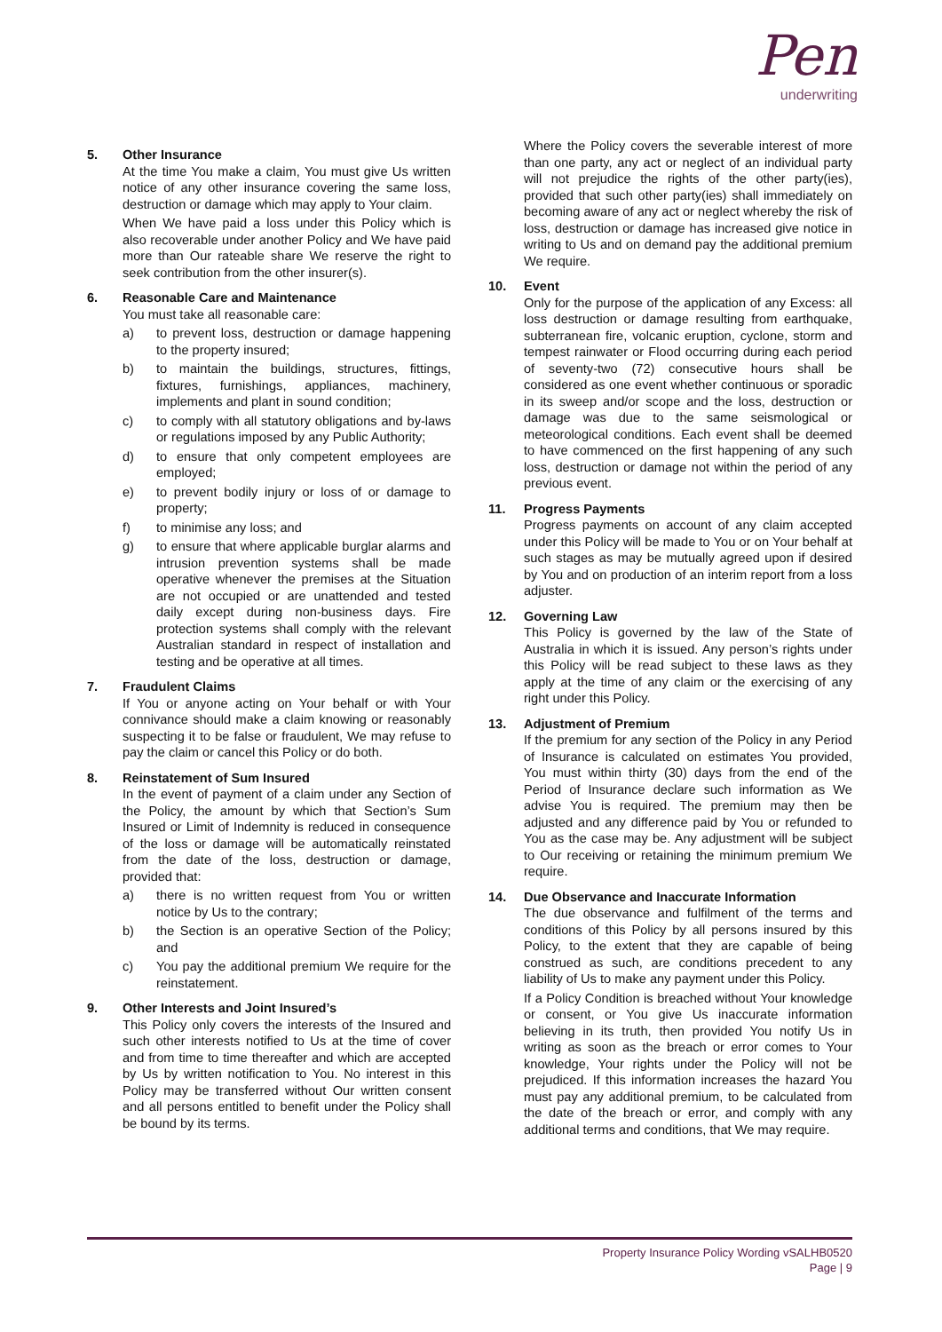Pen
underwriting
5. Other Insurance
At the time You make a claim, You must give Us written notice of any other insurance covering the same loss, destruction or damage which may apply to Your claim.
When We have paid a loss under this Policy which is also recoverable under another Policy and We have paid more than Our rateable share We reserve the right to seek contribution from the other insurer(s).
6. Reasonable Care and Maintenance
You must take all reasonable care:
a) to prevent loss, destruction or damage happening to the property insured;
b) to maintain the buildings, structures, fittings, fixtures, furnishings, appliances, machinery, implements and plant in sound condition;
c) to comply with all statutory obligations and by-laws or regulations imposed by any Public Authority;
d) to ensure that only competent employees are employed;
e) to prevent bodily injury or loss of or damage to property;
f) to minimise any loss; and
g) to ensure that where applicable burglar alarms and intrusion prevention systems shall be made operative whenever the premises at the Situation are not occupied or are unattended and tested daily except during non-business days. Fire protection systems shall comply with the relevant Australian standard in respect of installation and testing and be operative at all times.
7. Fraudulent Claims
If You or anyone acting on Your behalf or with Your connivance should make a claim knowing or reasonably suspecting it to be false or fraudulent, We may refuse to pay the claim or cancel this Policy or do both.
8. Reinstatement of Sum Insured
In the event of payment of a claim under any Section of the Policy, the amount by which that Section’s Sum Insured or Limit of Indemnity is reduced in consequence of the loss or damage will be automatically reinstated from the date of the loss, destruction or damage, provided that:
a) there is no written request from You or written notice by Us to the contrary;
b) the Section is an operative Section of the Policy; and
c) You pay the additional premium We require for the reinstatement.
9. Other Interests and Joint Insured’s
This Policy only covers the interests of the Insured and such other interests notified to Us at the time of cover and from time to time thereafter and which are accepted by Us by written notification to You. No interest in this Policy may be transferred without Our written consent and all persons entitled to benefit under the Policy shall be bound by its terms.
Where the Policy covers the severable interest of more than one party, any act or neglect of an individual party will not prejudice the rights of the other party(ies), provided that such other party(ies) shall immediately on becoming aware of any act or neglect whereby the risk of loss, destruction or damage has increased give notice in writing to Us and on demand pay the additional premium We require.
10. Event
Only for the purpose of the application of any Excess: all loss destruction or damage resulting from earthquake, subterranean fire, volcanic eruption, cyclone, storm and tempest rainwater or Flood occurring during each period of seventy-two (72) consecutive hours shall be considered as one event whether continuous or sporadic in its sweep and/or scope and the loss, destruction or damage was due to the same seismological or meteorological conditions. Each event shall be deemed to have commenced on the first happening of any such loss, destruction or damage not within the period of any previous event.
11. Progress Payments
Progress payments on account of any claim accepted under this Policy will be made to You or on Your behalf at such stages as may be mutually agreed upon if desired by You and on production of an interim report from a loss adjuster.
12. Governing Law
This Policy is governed by the law of the State of Australia in which it is issued. Any person’s rights under this Policy will be read subject to these laws as they apply at the time of any claim or the exercising of any right under this Policy.
13. Adjustment of Premium
If the premium for any section of the Policy in any Period of Insurance is calculated on estimates You provided, You must within thirty (30) days from the end of the Period of Insurance declare such information as We advise You is required. The premium may then be adjusted and any difference paid by You or refunded to You as the case may be. Any adjustment will be subject to Our receiving or retaining the minimum premium We require.
14. Due Observance and Inaccurate Information
The due observance and fulfilment of the terms and conditions of this Policy by all persons insured by this Policy, to the extent that they are capable of being construed as such, are conditions precedent to any liability of Us to make any payment under this Policy.
If a Policy Condition is breached without Your knowledge or consent, or You give Us inaccurate information believing in its truth, then provided You notify Us in writing as soon as the breach or error comes to Your knowledge, Your rights under the Policy will not be prejudiced. If this information increases the hazard You must pay any additional premium, to be calculated from the date of the breach or error, and comply with any additional terms and conditions, that We may require.
Property Insurance Policy Wording vSALHB0520
Page | 9